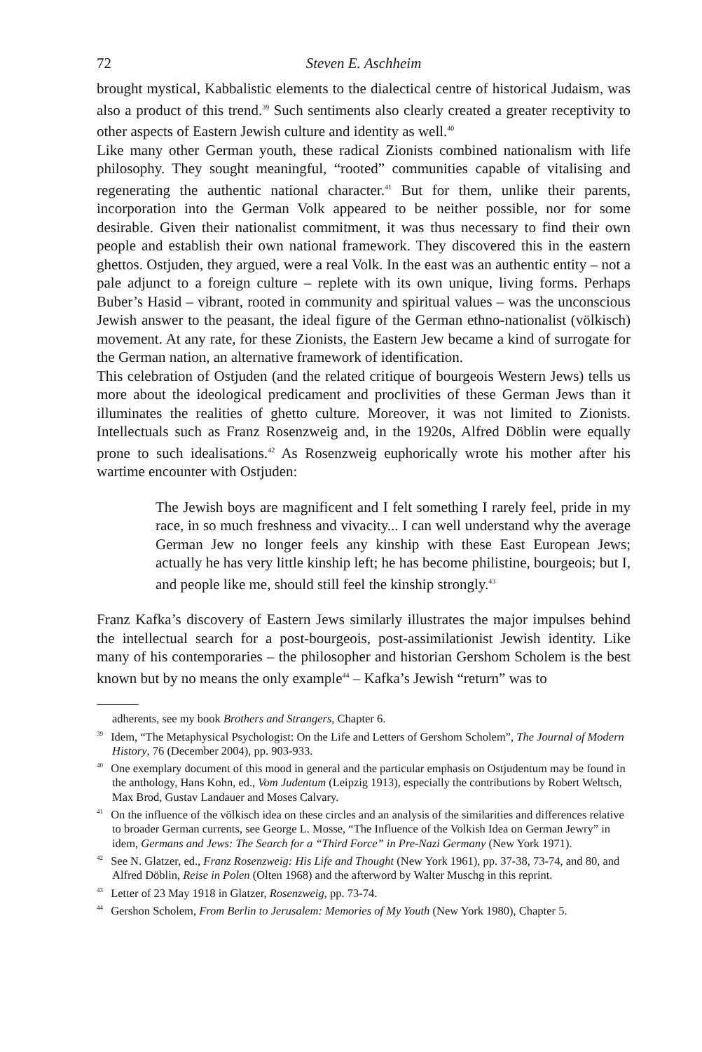72 Steven E. Aschheim
brought mystical, Kabbalistic elements to the dialectical centre of historical Judaism, was also a product of this trend.<sup>39</sup> Such sentiments also clearly created a greater receptivity to other aspects of Eastern Jewish culture and identity as well.<sup>40</sup>
Like many other German youth, these radical Zionists combined nationalism with life philosophy. They sought meaningful, “rooted” communities capable of vitalising and regenerating the authentic national character.<sup>41</sup> But for them, unlike their parents, incorporation into the German Volk appeared to be neither possible, nor for some desirable. Given their nationalist commitment, it was thus necessary to find their own people and establish their own national framework. They discovered this in the eastern ghettos. Ostjuden, they argued, were a real Volk. In the east was an authentic entity – not a pale adjunct to a foreign culture – replete with its own unique, living forms. Perhaps Buber’s Hasid – vibrant, rooted in community and spiritual values – was the unconscious Jewish answer to the peasant, the ideal figure of the German ethno-nationalist (völkisch) movement. At any rate, for these Zionists, the Eastern Jew became a kind of surrogate for the German nation, an alternative framework of identification.
This celebration of Ostjuden (and the related critique of bourgeois Western Jews) tells us more about the ideological predicament and proclivities of these German Jews than it illuminates the realities of ghetto culture. Moreover, it was not limited to Zionists. Intellectuals such as Franz Rosenzweig and, in the 1920s, Alfred Döblin were equally prone to such idealisations.<sup>42</sup> As Rosenzweig euphorically wrote his mother after his wartime encounter with Ostjuden:
The Jewish boys are magnificent and I felt something I rarely feel, pride in my race, in so much freshness and vivacity... I can well understand why the average German Jew no longer feels any kinship with these East European Jews; actually he has very little kinship left; he has become philistine, bourgeois; but I, and people like me, should still feel the kinship strongly.<sup>43</sup>
Franz Kafka’s discovery of Eastern Jews similarly illustrates the major impulses behind the intellectual search for a post-bourgeois, post-assimilationist Jewish identity. Like many of his contemporaries – the philosopher and historian Gershom Scholem is the best known but by no means the only example<sup>44</sup> – Kafka’s Jewish “return” was to
adherents, see my book Brothers and Strangers, Chapter 6.
<sup>39</sup> Idem, “The Metaphysical Psychologist: On the Life and Letters of Gershom Scholem”, The Journal of Modern History, 76 (December 2004), pp. 903-933.
<sup>40</sup> One exemplary document of this mood in general and the particular emphasis on Ostjudentum may be found in the anthology, Hans Kohn, ed., Vom Judentum (Leipzig 1913), especially the contributions by Robert Weltsch, Max Brod, Gustav Landauer and Moses Calvary.
<sup>41</sup> On the influence of the völkisch idea on these circles and an analysis of the similarities and differences relative to broader German currents, see George L. Mosse, “The Influence of the Volkish Idea on German Jewry” in idem, Germans and Jews: The Search for a “Third Force” in Pre-Nazi Germany (New York 1971).
<sup>42</sup> See N. Glatzer, ed., Franz Rosenzweig: His Life and Thought (New York 1961), pp. 37-38, 73-74, and 80, and Alfred Döblin, Reise in Polen (Olten 1968) and the afterword by Walter Muschg in this reprint.
<sup>43</sup> Letter of 23 May 1918 in Glatzer, Rosenzweig, pp. 73-74.
<sup>44</sup> Gershon Scholem, From Berlin to Jerusalem: Memories of My Youth (New York 1980), Chapter 5.